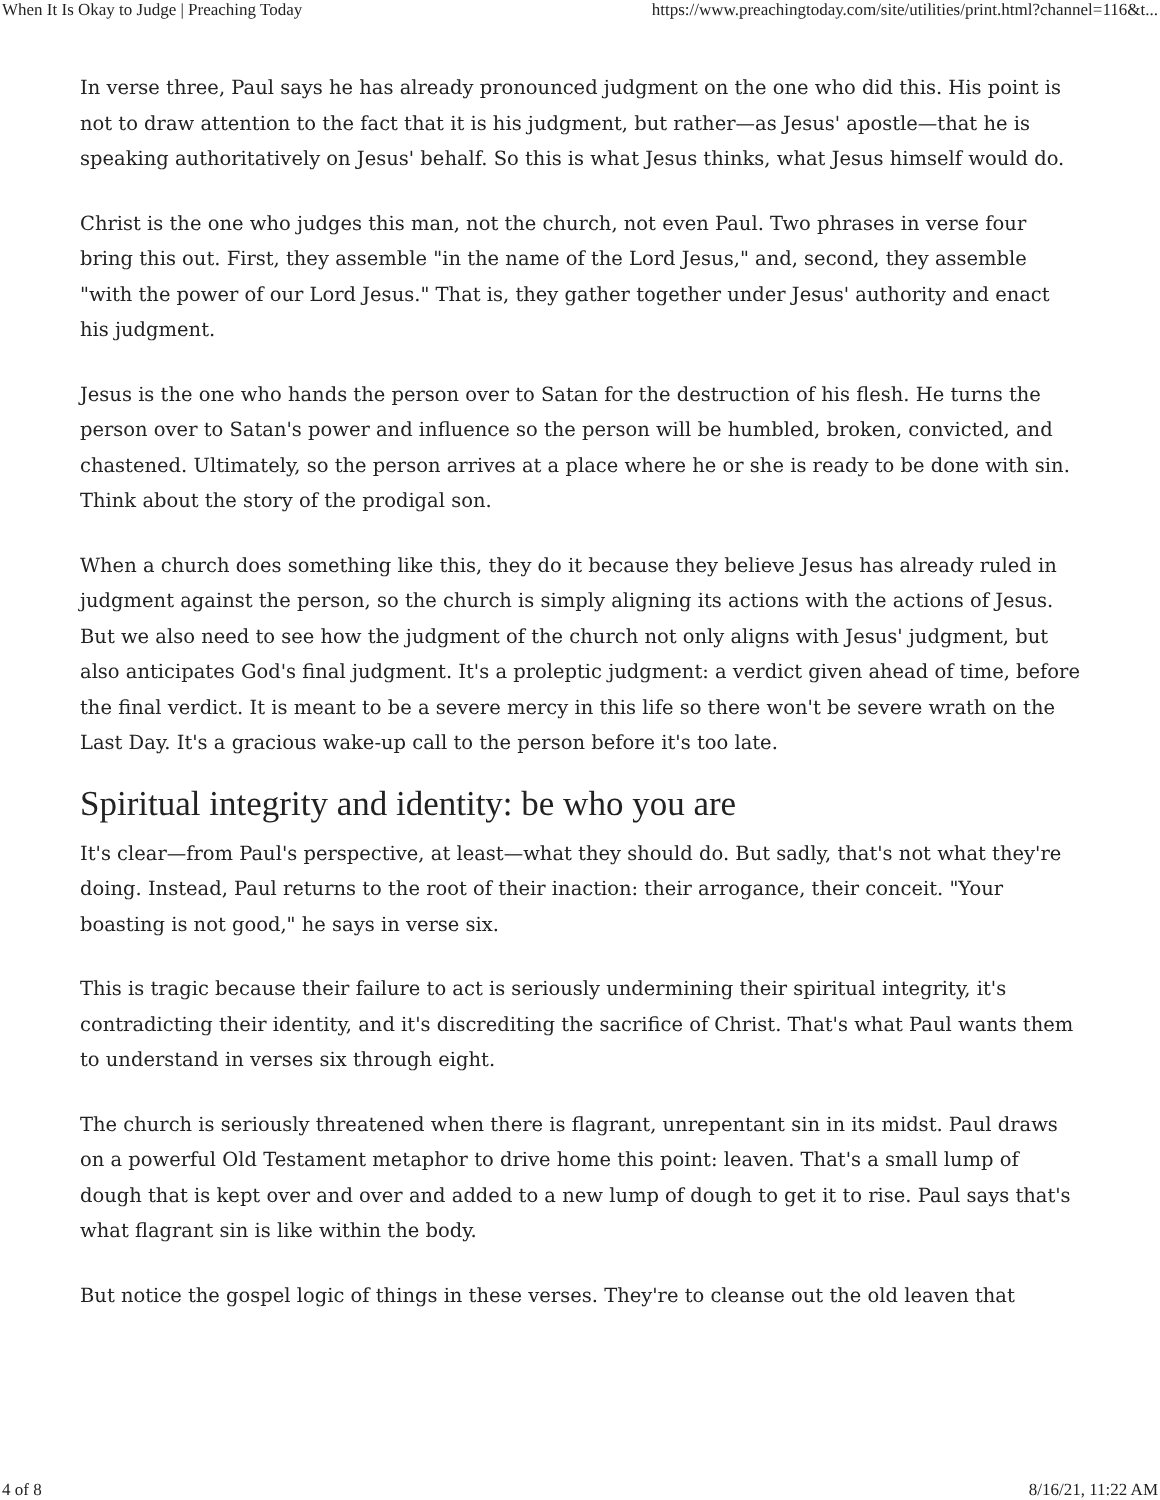When It Is Okay to Judge | Preaching Today https://www.preachingtoday.com/site/utilities/print.html?channel=116&t...
In verse three, Paul says he has already pronounced judgment on the one who did this. His point is not to draw attention to the fact that it is his judgment, but rather—as Jesus' apostle—that he is speaking authoritatively on Jesus' behalf. So this is what Jesus thinks, what Jesus himself would do.
Christ is the one who judges this man, not the church, not even Paul. Two phrases in verse four bring this out. First, they assemble "in the name of the Lord Jesus," and, second, they assemble "with the power of our Lord Jesus." That is, they gather together under Jesus' authority and enact his judgment.
Jesus is the one who hands the person over to Satan for the destruction of his flesh. He turns the person over to Satan's power and influence so the person will be humbled, broken, convicted, and chastened. Ultimately, so the person arrives at a place where he or she is ready to be done with sin. Think about the story of the prodigal son.
When a church does something like this, they do it because they believe Jesus has already ruled in judgment against the person, so the church is simply aligning its actions with the actions of Jesus. But we also need to see how the judgment of the church not only aligns with Jesus' judgment, but also anticipates God's final judgment. It's a proleptic judgment: a verdict given ahead of time, before the final verdict. It is meant to be a severe mercy in this life so there won't be severe wrath on the Last Day. It's a gracious wake-up call to the person before it's too late.
Spiritual integrity and identity: be who you are
It's clear—from Paul's perspective, at least—what they should do. But sadly, that's not what they're doing. Instead, Paul returns to the root of their inaction: their arrogance, their conceit. "Your boasting is not good," he says in verse six.
This is tragic because their failure to act is seriously undermining their spiritual integrity, it's contradicting their identity, and it's discrediting the sacrifice of Christ. That's what Paul wants them to understand in verses six through eight.
The church is seriously threatened when there is flagrant, unrepentant sin in its midst. Paul draws on a powerful Old Testament metaphor to drive home this point: leaven. That's a small lump of dough that is kept over and over and added to a new lump of dough to get it to rise. Paul says that's what flagrant sin is like within the body.
But notice the gospel logic of things in these verses. They're to cleanse out the old leaven that
4 of 8 8/16/21, 11:22 AM